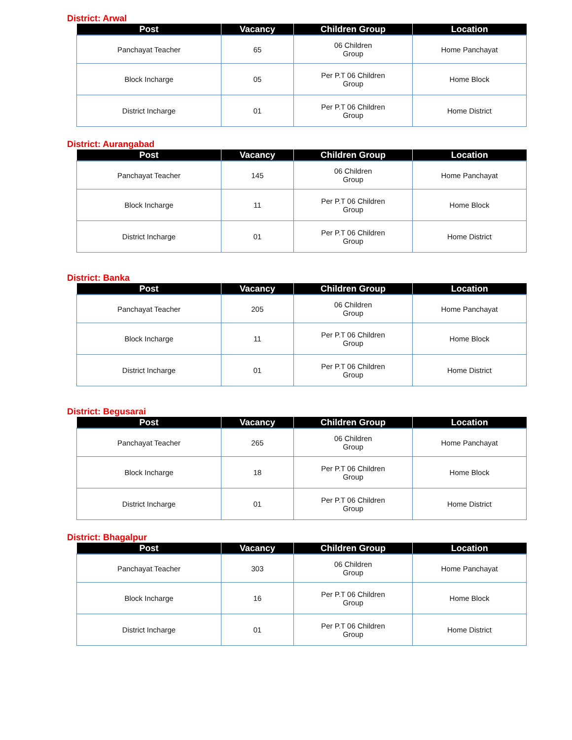District: Arwal
| Post | Vacancy | Children Group | Location |
| --- | --- | --- | --- |
| Panchayat Teacher | 65 | 06 Children Group | Home Panchayat |
| Block Incharge | 05 | Per P.T 06 Children Group | Home Block |
| District Incharge | 01 | Per P.T 06 Children Group | Home District |
District: Aurangabad
| Post | Vacancy | Children Group | Location |
| --- | --- | --- | --- |
| Panchayat Teacher | 145 | 06 Children Group | Home Panchayat |
| Block Incharge | 11 | Per P.T 06 Children Group | Home Block |
| District Incharge | 01 | Per P.T 06 Children Group | Home District |
District: Banka
| Post | Vacancy | Children Group | Location |
| --- | --- | --- | --- |
| Panchayat Teacher | 205 | 06 Children Group | Home Panchayat |
| Block Incharge | 11 | Per P.T 06 Children Group | Home Block |
| District Incharge | 01 | Per P.T 06 Children Group | Home District |
District: Begusarai
| Post | Vacancy | Children Group | Location |
| --- | --- | --- | --- |
| Panchayat Teacher | 265 | 06 Children Group | Home Panchayat |
| Block Incharge | 18 | Per P.T 06 Children Group | Home Block |
| District Incharge | 01 | Per P.T 06 Children Group | Home District |
District: Bhagalpur
| Post | Vacancy | Children Group | Location |
| --- | --- | --- | --- |
| Panchayat Teacher | 303 | 06 Children Group | Home Panchayat |
| Block Incharge | 16 | Per P.T 06 Children Group | Home Block |
| District Incharge | 01 | Per P.T 06 Children Group | Home District |